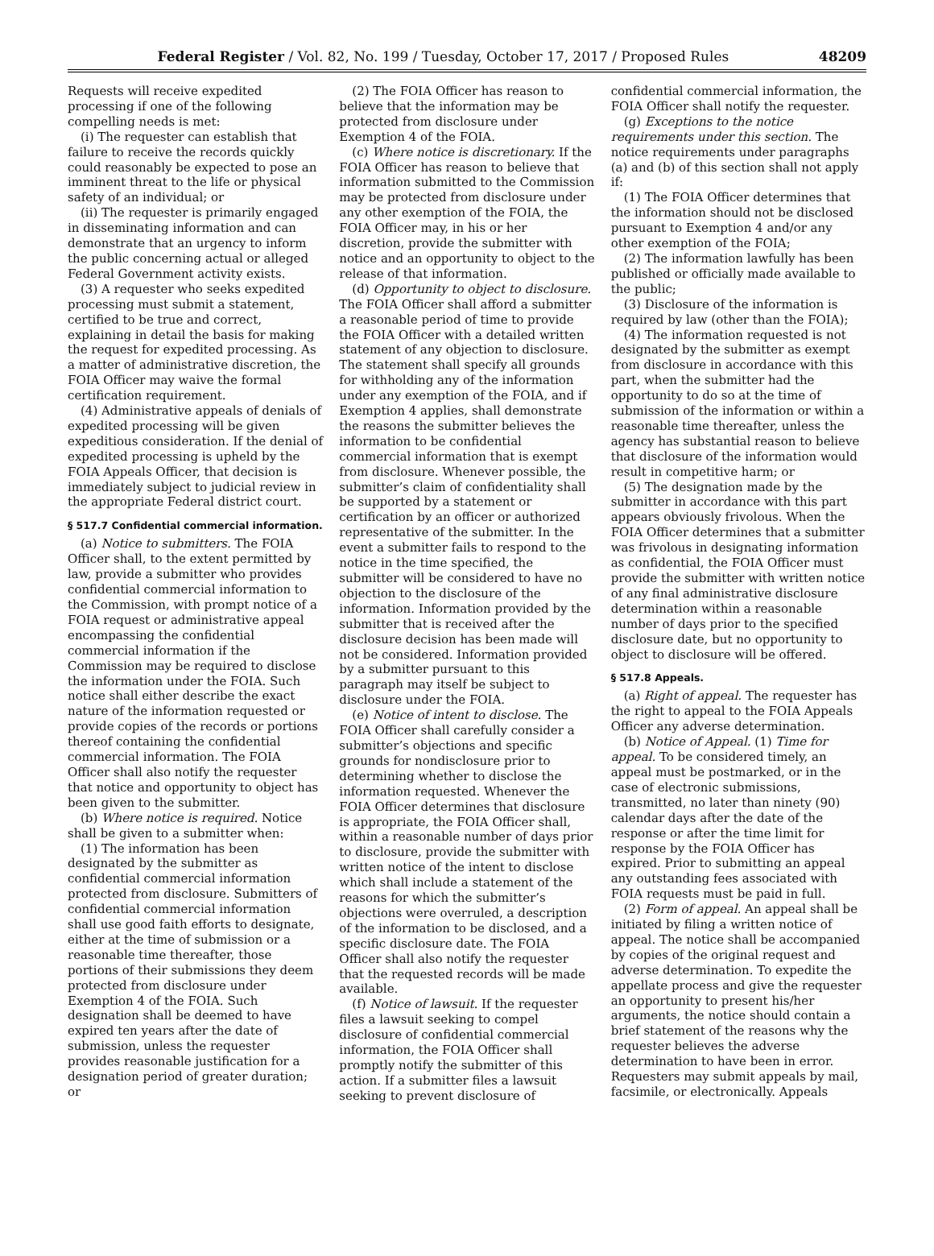Federal Register / Vol. 82, No. 199 / Tuesday, October 17, 2017 / Proposed Rules 48209
Requests will receive expedited processing if one of the following compelling needs is met:
(i) The requester can establish that failure to receive the records quickly could reasonably be expected to pose an imminent threat to the life or physical safety of an individual; or
(ii) The requester is primarily engaged in disseminating information and can demonstrate that an urgency to inform the public concerning actual or alleged Federal Government activity exists.
(3) A requester who seeks expedited processing must submit a statement, certified to be true and correct, explaining in detail the basis for making the request for expedited processing. As a matter of administrative discretion, the FOIA Officer may waive the formal certification requirement.
(4) Administrative appeals of denials of expedited processing will be given expeditious consideration. If the denial of expedited processing is upheld by the FOIA Appeals Officer, that decision is immediately subject to judicial review in the appropriate Federal district court.
§ 517.7 Confidential commercial information.
(a) Notice to submitters. The FOIA Officer shall, to the extent permitted by law, provide a submitter who provides confidential commercial information to the Commission, with prompt notice of a FOIA request or administrative appeal encompassing the confidential commercial information if the Commission may be required to disclose the information under the FOIA. Such notice shall either describe the exact nature of the information requested or provide copies of the records or portions thereof containing the confidential commercial information. The FOIA Officer shall also notify the requester that notice and opportunity to object has been given to the submitter.
(b) Where notice is required. Notice shall be given to a submitter when:
(1) The information has been designated by the submitter as confidential commercial information protected from disclosure. Submitters of confidential commercial information shall use good faith efforts to designate, either at the time of submission or a reasonable time thereafter, those portions of their submissions they deem protected from disclosure under Exemption 4 of the FOIA. Such designation shall be deemed to have expired ten years after the date of submission, unless the requester provides reasonable justification for a designation period of greater duration; or
(2) The FOIA Officer has reason to believe that the information may be protected from disclosure under Exemption 4 of the FOIA.
(c) Where notice is discretionary. If the FOIA Officer has reason to believe that information submitted to the Commission may be protected from disclosure under any other exemption of the FOIA, the FOIA Officer may, in his or her discretion, provide the submitter with notice and an opportunity to object to the release of that information.
(d) Opportunity to object to disclosure. The FOIA Officer shall afford a submitter a reasonable period of time to provide the FOIA Officer with a detailed written statement of any objection to disclosure. The statement shall specify all grounds for withholding any of the information under any exemption of the FOIA, and if Exemption 4 applies, shall demonstrate the reasons the submitter believes the information to be confidential commercial information that is exempt from disclosure. Whenever possible, the submitter’s claim of confidentiality shall be supported by a statement or certification by an officer or authorized representative of the submitter. In the event a submitter fails to respond to the notice in the time specified, the submitter will be considered to have no objection to the disclosure of the information. Information provided by the submitter that is received after the disclosure decision has been made will not be considered. Information provided by a submitter pursuant to this paragraph may itself be subject to disclosure under the FOIA.
(e) Notice of intent to disclose. The FOIA Officer shall carefully consider a submitter’s objections and specific grounds for nondisclosure prior to determining whether to disclose the information requested. Whenever the FOIA Officer determines that disclosure is appropriate, the FOIA Officer shall, within a reasonable number of days prior to disclosure, provide the submitter with written notice of the intent to disclose which shall include a statement of the reasons for which the submitter’s objections were overruled, a description of the information to be disclosed, and a specific disclosure date. The FOIA Officer shall also notify the requester that the requested records will be made available.
(f) Notice of lawsuit. If the requester files a lawsuit seeking to compel disclosure of confidential commercial information, the FOIA Officer shall promptly notify the submitter of this action. If a submitter files a lawsuit seeking to prevent disclosure of
confidential commercial information, the FOIA Officer shall notify the requester.
(g) Exceptions to the notice requirements under this section. The notice requirements under paragraphs (a) and (b) of this section shall not apply if:
(1) The FOIA Officer determines that the information should not be disclosed pursuant to Exemption 4 and/or any other exemption of the FOIA;
(2) The information lawfully has been published or officially made available to the public;
(3) Disclosure of the information is required by law (other than the FOIA);
(4) The information requested is not designated by the submitter as exempt from disclosure in accordance with this part, when the submitter had the opportunity to do so at the time of submission of the information or within a reasonable time thereafter, unless the agency has substantial reason to believe that disclosure of the information would result in competitive harm; or
(5) The designation made by the submitter in accordance with this part appears obviously frivolous. When the FOIA Officer determines that a submitter was frivolous in designating information as confidential, the FOIA Officer must provide the submitter with written notice of any final administrative disclosure determination within a reasonable number of days prior to the specified disclosure date, but no opportunity to object to disclosure will be offered.
§ 517.8 Appeals.
(a) Right of appeal. The requester has the right to appeal to the FOIA Appeals Officer any adverse determination.
(b) Notice of Appeal. (1) Time for appeal. To be considered timely, an appeal must be postmarked, or in the case of electronic submissions, transmitted, no later than ninety (90) calendar days after the date of the response or after the time limit for response by the FOIA Officer has expired. Prior to submitting an appeal any outstanding fees associated with FOIA requests must be paid in full.
(2) Form of appeal. An appeal shall be initiated by filing a written notice of appeal. The notice shall be accompanied by copies of the original request and adverse determination. To expedite the appellate process and give the requester an opportunity to present his/her arguments, the notice should contain a brief statement of the reasons why the requester believes the adverse determination to have been in error. Requesters may submit appeals by mail, facsimile, or electronically. Appeals